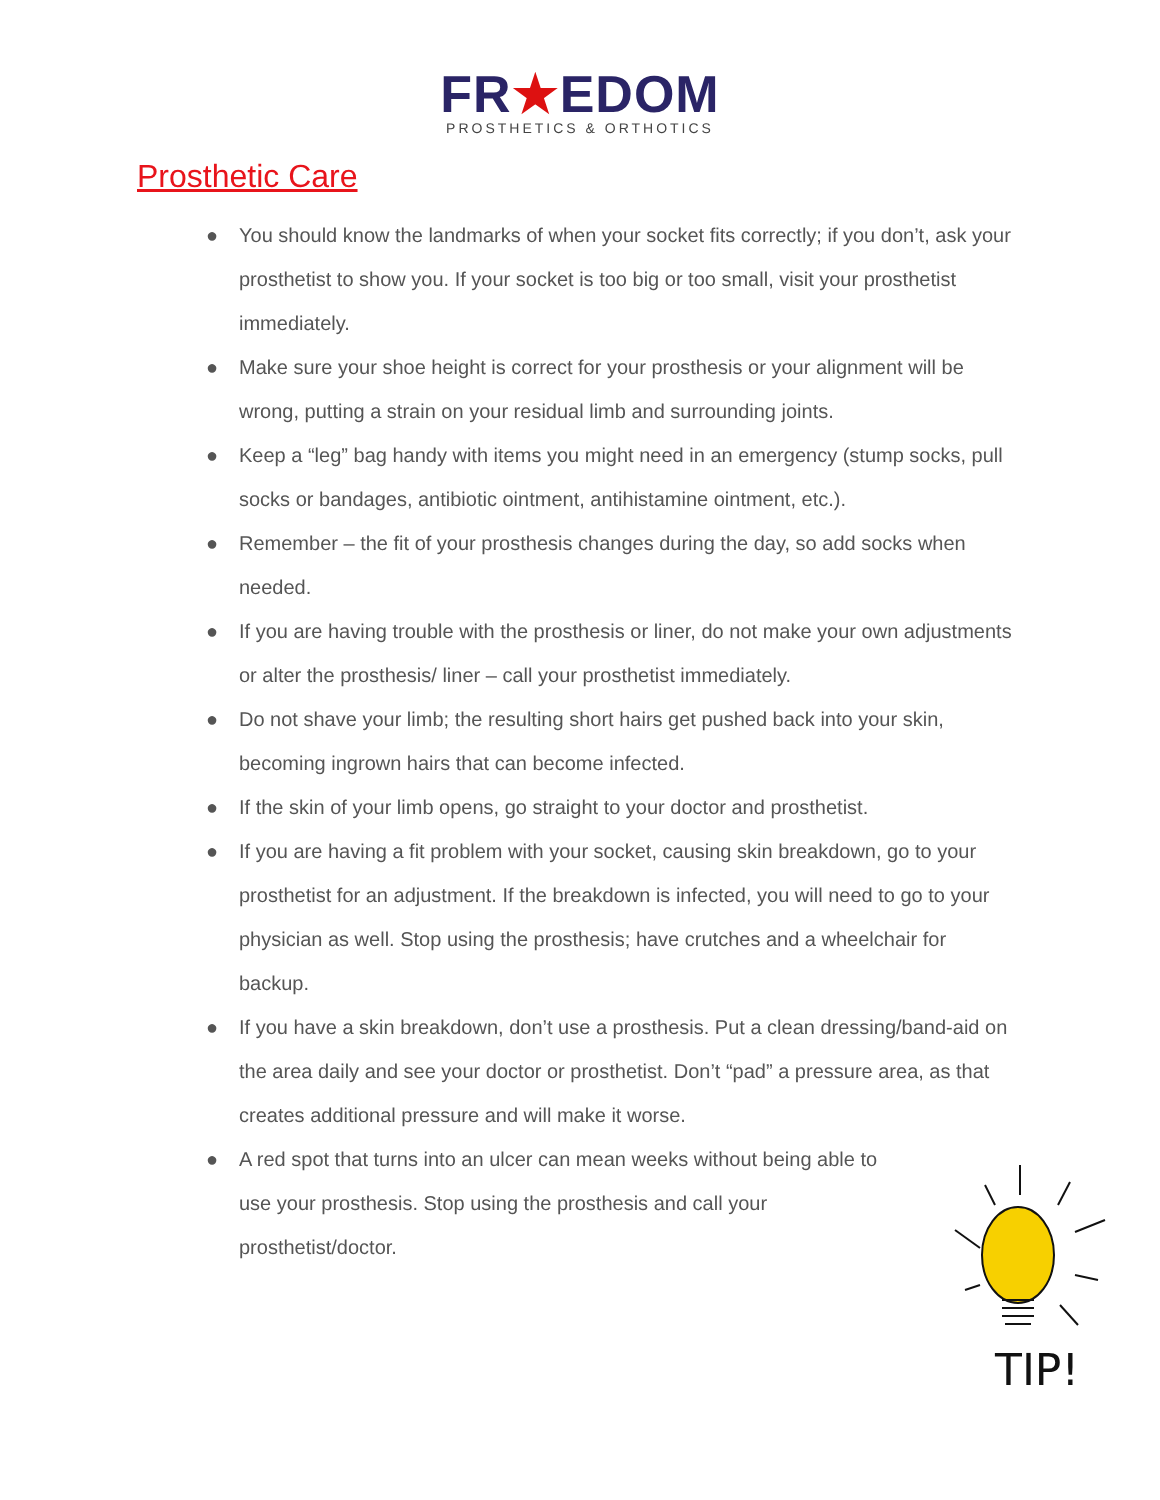FR★EDOM
PROSTHETICS & ORTHOTICS
Prosthetic Care
● You should know the landmarks of when your socket fits correctly; if you don’t, ask your prosthetist to show you. If your socket is too big or too small, visit your prosthetist immediately.
● Make sure your shoe height is correct for your prosthesis or your alignment will be wrong, putting a strain on your residual limb and surrounding joints.
● Keep a “leg” bag handy with items you might need in an emergency (stump socks, pull socks or bandages, antibiotic ointment, antihistamine ointment, etc.).
● Remember – the fit of your prosthesis changes during the day, so add socks when needed.
● If you are having trouble with the prosthesis or liner, do not make your own adjustments or alter the prosthesis/ liner – call your prosthetist immediately.
● Do not shave your limb; the resulting short hairs get pushed back into your skin, becoming ingrown hairs that can become infected.
● If the skin of your limb opens, go straight to your doctor and prosthetist.
● If you are having a fit problem with your socket, causing skin breakdown, go to your prosthetist for an adjustment. If the breakdown is infected, you will need to go to your physician as well. Stop using the prosthesis; have crutches and a wheelchair for backup.
● If you have a skin breakdown, don’t use a prosthesis. Put a clean dressing/band-aid on the area daily and see your doctor or prosthetist. Don’t “pad” a pressure area, as that creates additional pressure and will make it worse.
● A red spot that turns into an ulcer can mean weeks without being able to use your prosthesis. Stop using the prosthesis and call your prosthetist/doctor.
TIP!